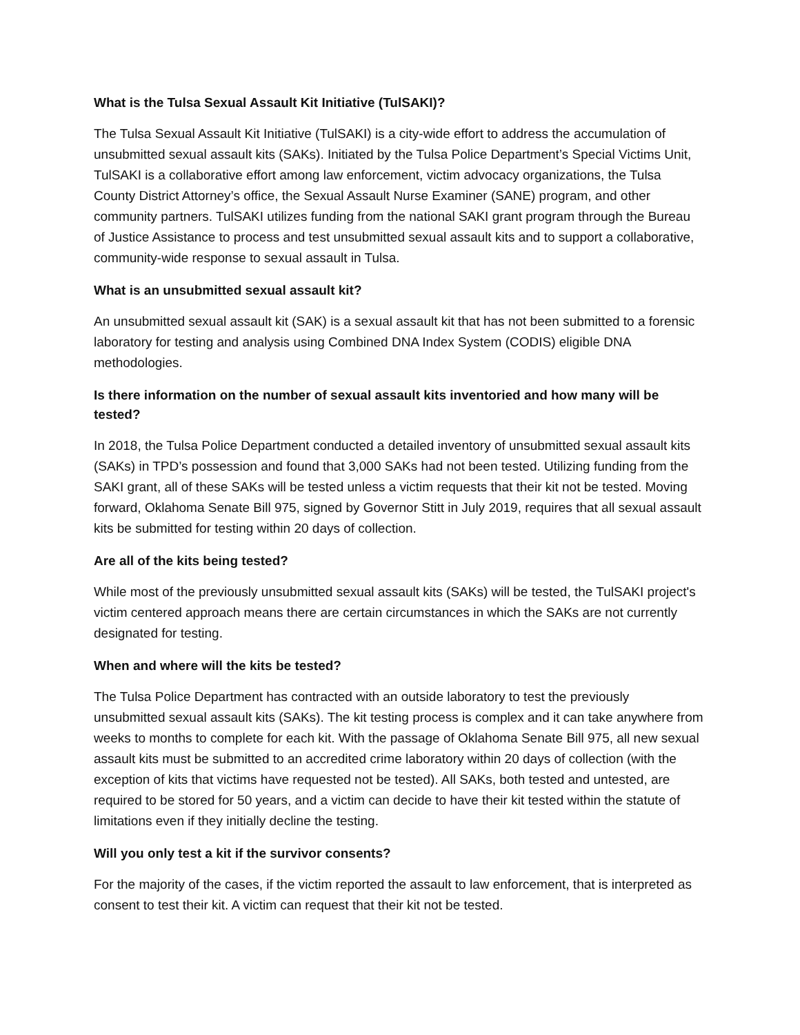What is the Tulsa Sexual Assault Kit Initiative (TulSAKI)?
The Tulsa Sexual Assault Kit Initiative (TulSAKI) is a city-wide effort to address the accumulation of unsubmitted sexual assault kits (SAKs). Initiated by the Tulsa Police Department’s Special Victims Unit, TulSAKI is a collaborative effort among law enforcement, victim advocacy organizations, the Tulsa County District Attorney’s office, the Sexual Assault Nurse Examiner (SANE) program, and other community partners. TulSAKI utilizes funding from the national SAKI grant program through the Bureau of Justice Assistance to process and test unsubmitted sexual assault kits and to support a collaborative, community-wide response to sexual assault in Tulsa.
What is an unsubmitted sexual assault kit?
An unsubmitted sexual assault kit (SAK) is a sexual assault kit that has not been submitted to a forensic laboratory for testing and analysis using Combined DNA Index System (CODIS) eligible DNA methodologies.
Is there information on the number of sexual assault kits inventoried and how many will be tested?
In 2018, the Tulsa Police Department conducted a detailed inventory of unsubmitted sexual assault kits (SAKs) in TPD’s possession and found that 3,000 SAKs had not been tested. Utilizing funding from the SAKI grant, all of these SAKs will be tested unless a victim requests that their kit not be tested. Moving forward, Oklahoma Senate Bill 975, signed by Governor Stitt in July 2019, requires that all sexual assault kits be submitted for testing within 20 days of collection.
Are all of the kits being tested?
While most of the previously unsubmitted sexual assault kits (SAKs) will be tested, the TulSAKI project's victim centered approach means there are certain circumstances in which the SAKs are not currently designated for testing.
When and where will the kits be tested?
The Tulsa Police Department has contracted with an outside laboratory to test the previously unsubmitted sexual assault kits (SAKs). The kit testing process is complex and it can take anywhere from weeks to months to complete for each kit. With the passage of Oklahoma Senate Bill 975, all new sexual assault kits must be submitted to an accredited crime laboratory within 20 days of collection (with the exception of kits that victims have requested not be tested). All SAKs, both tested and untested, are required to be stored for 50 years, and a victim can decide to have their kit tested within the statute of limitations even if they initially decline the testing.
Will you only test a kit if the survivor consents?
For the majority of the cases, if the victim reported the assault to law enforcement, that is interpreted as consent to test their kit. A victim can request that their kit not be tested.